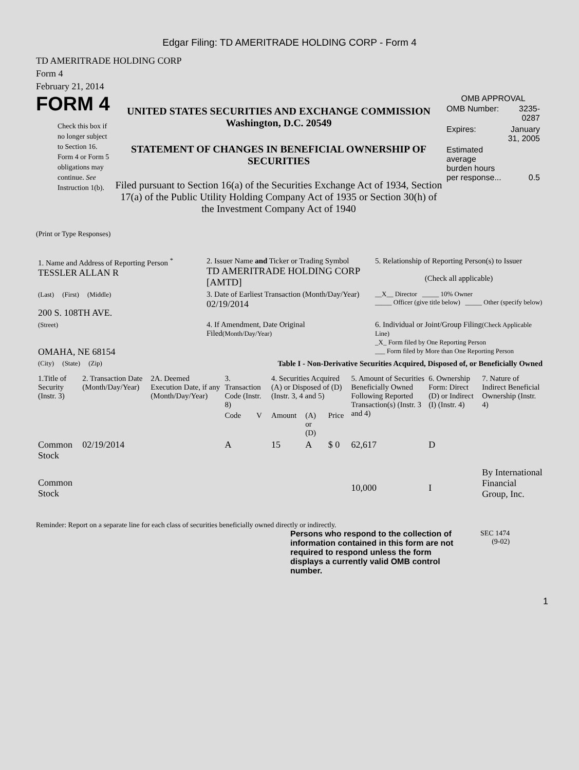Edgar Filing: TD AMERITRADE HOLDING CORP - Form 4
TD AMERITRADE HOLDING CORP
Form 4
February 21, 2014
FORM 4
Check this box if no longer subject to Section 16. Form 4 or Form 5 obligations may continue. See Instruction 1(b).
UNITED STATES SECURITIES AND EXCHANGE COMMISSION
Washington, D.C. 20549
STATEMENT OF CHANGES IN BENEFICIAL OWNERSHIP OF SECURITIES
Filed pursuant to Section 16(a) of the Securities Exchange Act of 1934, Section 17(a) of the Public Utility Holding Company Act of 1935 or Section 30(h) of the Investment Company Act of 1940
OMB APPROVAL
| OMB Number: | 3235-0287 |
| Expires: | January 31, 2005 |
| Estimated average burden hours per response... | 0.5 |
(Print or Type Responses)
| 1. Name and Address of Reporting Person <sup>*</sup> TESSLER ALLAN R | 2. Issuer Name and Ticker or Trading Symbol TD AMERITRADE HOLDING CORP [AMTD] | 5. Relationship of Reporting Person(s) to Issuer (Check all applicable) |
| (Last) (First) (Middle) 200 S. 108TH AVE. | 3. Date of Earliest Transaction (Month/Day/Year) 02/19/2014 | __X__ Director _____ 10% Owner _____ Officer (give title below) _____ Other (specify below) |
| (Street) OMAHA, NE 68154 | 4. If Amendment, Date Original Filed (Month/Day/Year) | 6. Individual or Joint/Group Filing (Check Applicable Line) _X_ Form filed by One Reporting Person ___ Form filed by More than One Reporting Person |
| (City) (State) (Zip) | Table I - Non-Derivative Securities Acquired, Disposed of, or Beneficially Owned | |
| 1.Title of Security (Instr. 3) | 2. Transaction Date (Month/Day/Year) | 2A. Deemed Execution Date, if any (Month/Day/Year) | 3. Transaction Code (Instr. 8) | | 4. Securities Acquired (A) or Disposed of (D) (Instr. 3, 4 and 5) | | | 5. Amount of Securities Beneficially Owned Following Reported Transaction(s) (Instr. 3 and 4) | 6. Ownership Form: Direct (D) or Indirect (I) (Instr. 4) | 7. Nature of Indirect Beneficial Ownership (Instr. 4) |
| --- | --- | --- | --- | --- | --- | --- | --- | --- | --- | --- |
| | | | Code | V | Amount | (A) or (D) | Price | | | |
| Common Stock | 02/19/2014 | | A | | 15 | A | $ 0 | 62,617 | D | |
| Common Stock | | | | | | | | 10,000 | I | By International Financial Group, Inc. |
Reminder: Report on a separate line for each class of securities beneficially owned directly or indirectly.
Persons who respond to the collection of information contained in this form are not required to respond unless the form displays a currently valid OMB control number.
SEC 1474
(9-02)
1